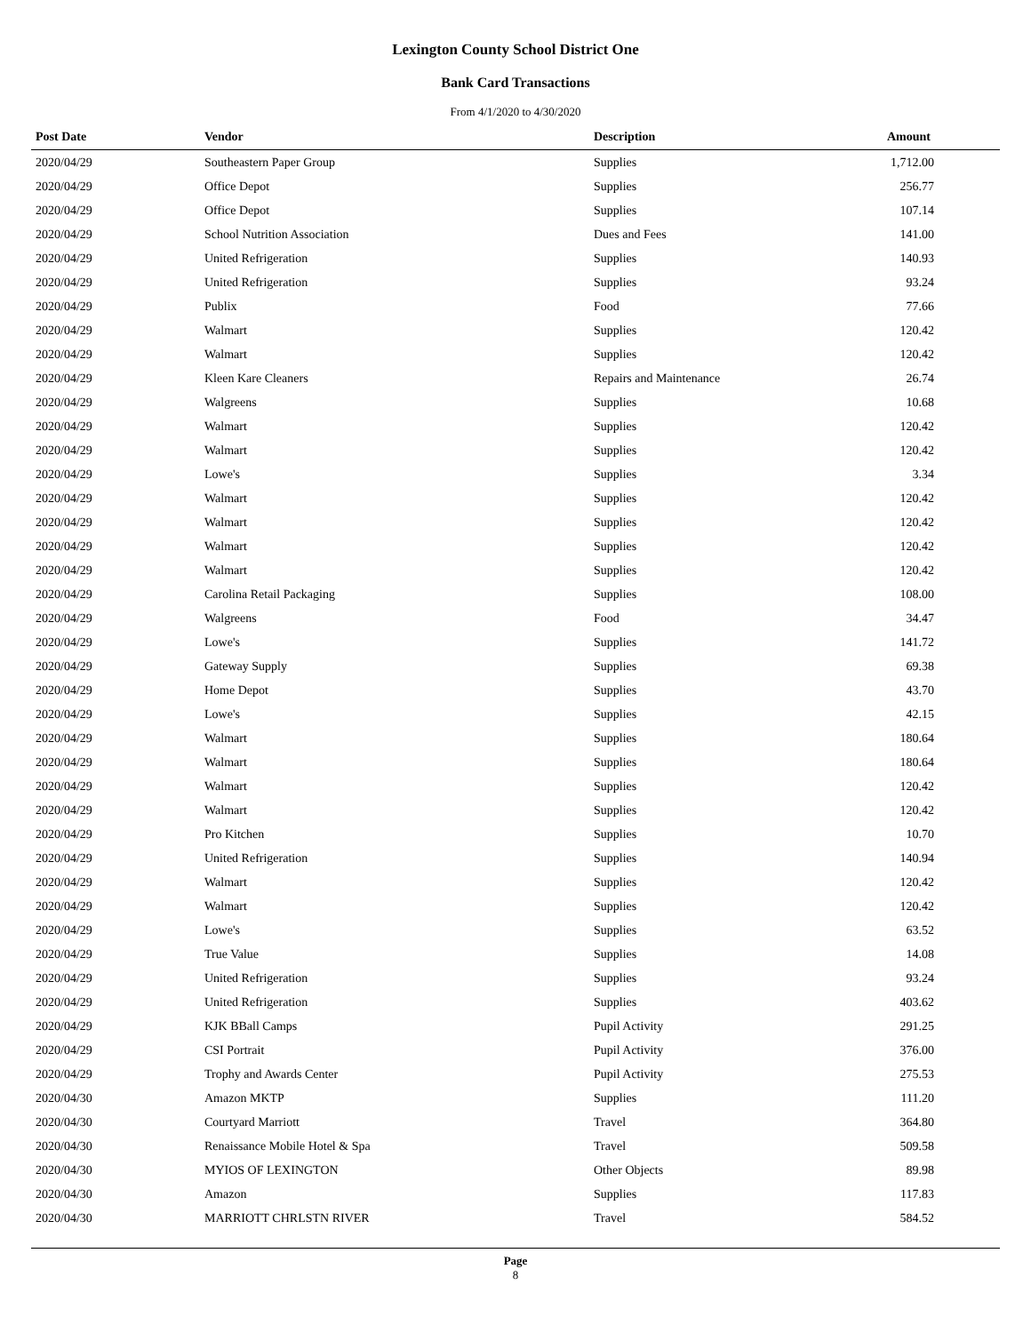Lexington County School District One
Bank Card Transactions
From 4/1/2020 to 4/30/2020
| Post Date | Vendor | Description | Amount |
| --- | --- | --- | --- |
| 2020/04/29 | Southeastern Paper Group | Supplies | 1,712.00 |
| 2020/04/29 | Office Depot | Supplies | 256.77 |
| 2020/04/29 | Office Depot | Supplies | 107.14 |
| 2020/04/29 | School Nutrition Association | Dues and Fees | 141.00 |
| 2020/04/29 | United Refrigeration | Supplies | 140.93 |
| 2020/04/29 | United Refrigeration | Supplies | 93.24 |
| 2020/04/29 | Publix | Food | 77.66 |
| 2020/04/29 | Walmart | Supplies | 120.42 |
| 2020/04/29 | Walmart | Supplies | 120.42 |
| 2020/04/29 | Kleen Kare Cleaners | Repairs and Maintenance | 26.74 |
| 2020/04/29 | Walgreens | Supplies | 10.68 |
| 2020/04/29 | Walmart | Supplies | 120.42 |
| 2020/04/29 | Walmart | Supplies | 120.42 |
| 2020/04/29 | Lowe's | Supplies | 3.34 |
| 2020/04/29 | Walmart | Supplies | 120.42 |
| 2020/04/29 | Walmart | Supplies | 120.42 |
| 2020/04/29 | Walmart | Supplies | 120.42 |
| 2020/04/29 | Walmart | Supplies | 120.42 |
| 2020/04/29 | Carolina Retail Packaging | Supplies | 108.00 |
| 2020/04/29 | Walgreens | Food | 34.47 |
| 2020/04/29 | Lowe's | Supplies | 141.72 |
| 2020/04/29 | Gateway Supply | Supplies | 69.38 |
| 2020/04/29 | Home Depot | Supplies | 43.70 |
| 2020/04/29 | Lowe's | Supplies | 42.15 |
| 2020/04/29 | Walmart | Supplies | 180.64 |
| 2020/04/29 | Walmart | Supplies | 180.64 |
| 2020/04/29 | Walmart | Supplies | 120.42 |
| 2020/04/29 | Walmart | Supplies | 120.42 |
| 2020/04/29 | Pro Kitchen | Supplies | 10.70 |
| 2020/04/29 | United Refrigeration | Supplies | 140.94 |
| 2020/04/29 | Walmart | Supplies | 120.42 |
| 2020/04/29 | Walmart | Supplies | 120.42 |
| 2020/04/29 | Lowe's | Supplies | 63.52 |
| 2020/04/29 | True Value | Supplies | 14.08 |
| 2020/04/29 | United Refrigeration | Supplies | 93.24 |
| 2020/04/29 | United Refrigeration | Supplies | 403.62 |
| 2020/04/29 | KJK BBall Camps | Pupil Activity | 291.25 |
| 2020/04/29 | CSI Portrait | Pupil Activity | 376.00 |
| 2020/04/29 | Trophy and Awards Center | Pupil Activity | 275.53 |
| 2020/04/30 | Amazon MKTP | Supplies | 111.20 |
| 2020/04/30 | Courtyard Marriott | Travel | 364.80 |
| 2020/04/30 | Renaissance Mobile Hotel & Spa | Travel | 509.58 |
| 2020/04/30 | MYIOS OF LEXINGTON | Other Objects | 89.98 |
| 2020/04/30 | Amazon | Supplies | 117.83 |
| 2020/04/30 | MARRIOTT CHRLSTN RIVER | Travel | 584.52 |
Page
8